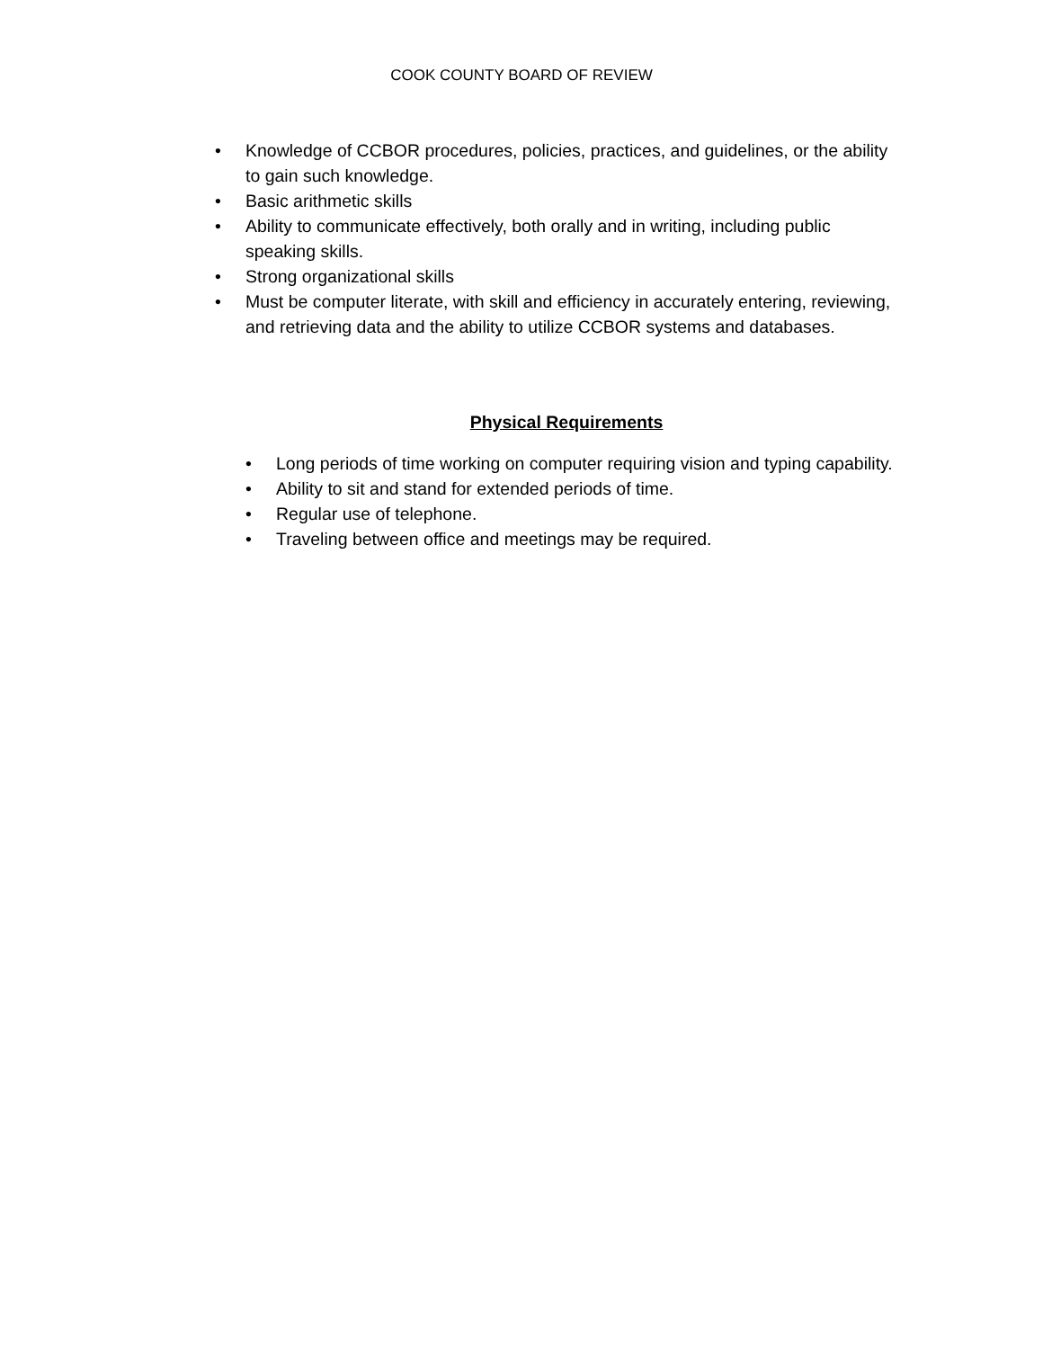COOK COUNTY BOARD OF REVIEW
• Knowledge of CCBOR procedures, policies, practices, and guidelines, or the ability to gain such knowledge.
• Basic arithmetic skills
• Ability to communicate effectively, both orally and in writing, including public speaking skills.
• Strong organizational skills
• Must be computer literate, with skill and efficiency in accurately entering, reviewing, and retrieving data and the ability to utilize CCBOR systems and databases.
Physical Requirements
• Long periods of time working on computer requiring vision and typing capability.
• Ability to sit and stand for extended periods of time.
• Regular use of telephone.
• Traveling between office and meetings may be required.